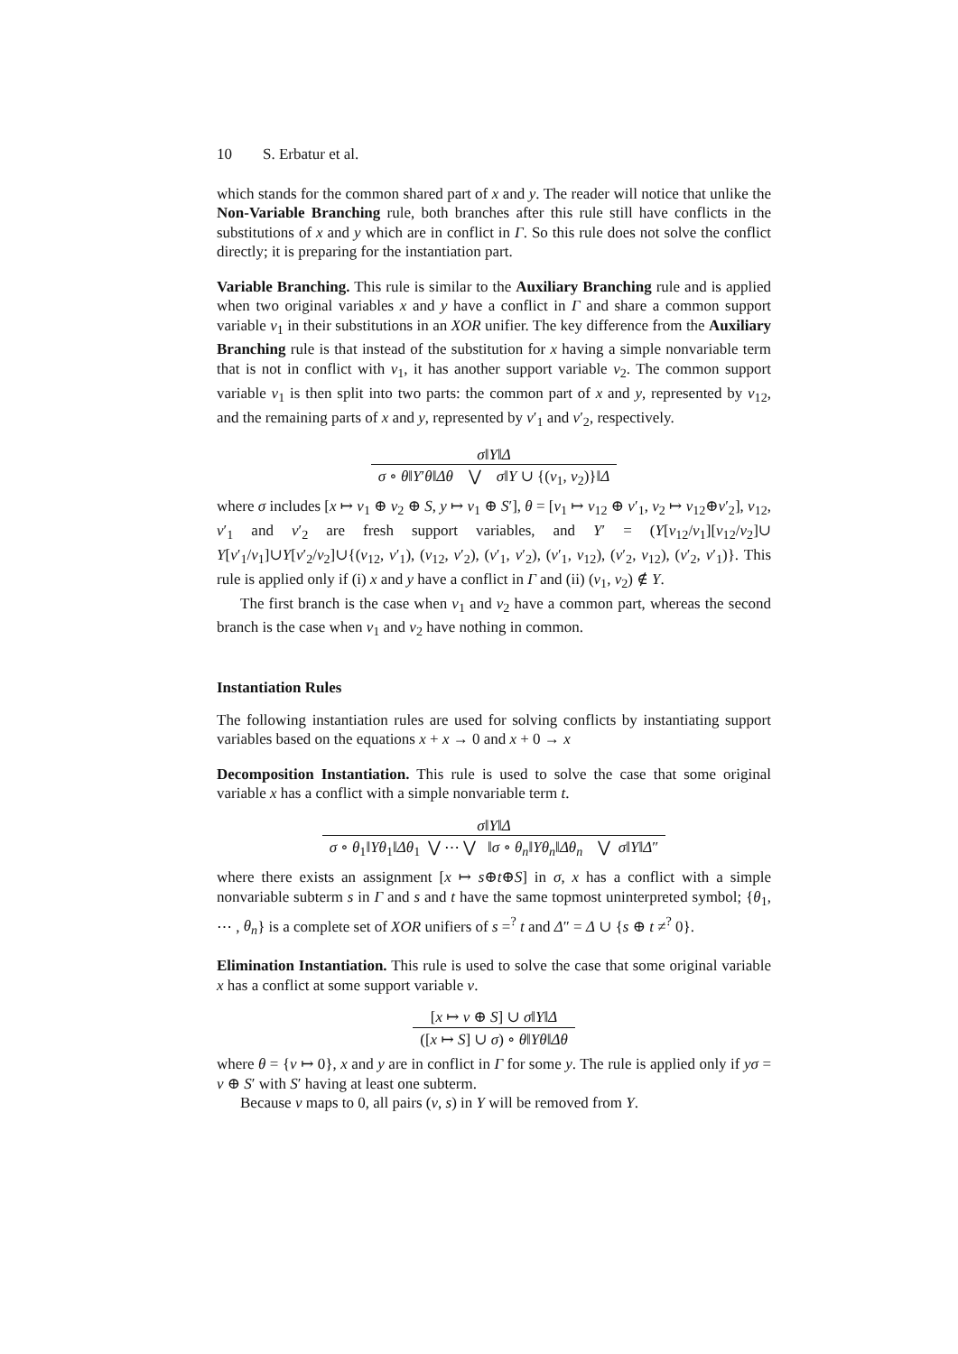10 S. Erbatur et al.
which stands for the common shared part of x and y. The reader will notice that unlike the Non-Variable Branching rule, both branches after this rule still have conflicts in the substitutions of x and y which are in conflict in Γ. So this rule does not solve the conflict directly; it is preparing for the instantiation part.
Variable Branching. This rule is similar to the Auxiliary Branching rule and is applied when two original variables x and y have a conflict in Γ and share a common support variable v<sub>1</sub> in their substitutions in an XOR unifier. The key difference from the Auxiliary Branching rule is that instead of the substitution for x having a simple nonvariable term that is not in conflict with v<sub>1</sub>, it has another support variable v<sub>2</sub>. The common support variable v<sub>1</sub> is then split into two parts: the common part of x and y, represented by v<sub>12</sub>, and the remaining parts of x and y, represented by v′<sub>1</sub> and v′<sub>2</sub>, respectively.
σ‖Υ‖Δ
σ ∘ θ‖Υ′θ‖Δθ ⋁ σ‖Υ ∪ {(v<sub>1</sub>, v<sub>2</sub>)}‖Δ
where σ includes [x ↦ v<sub>1</sub> ⊕ v<sub>2</sub> ⊕ S, y ↦ v<sub>1</sub> ⊕ S′], θ = [v<sub>1</sub> ↦ v<sub>12</sub> ⊕ v′<sub>1</sub>, v<sub>2</sub> ↦ v<sub>12</sub>⊕v′<sub>2</sub>], v<sub>12</sub>, v′<sub>1</sub> and v′<sub>2</sub> are fresh support variables, and Υ′ = (Υ[v<sub>12</sub>/v<sub>1</sub>][v<sub>12</sub>/v<sub>2</sub>]∪ Υ[v′<sub>1</sub>/v<sub>1</sub>]∪Υ[v′<sub>2</sub>/v<sub>2</sub>]∪{(v<sub>12</sub>, v′<sub>1</sub>), (v<sub>12</sub>, v′<sub>2</sub>), (v′<sub>1</sub>, v′<sub>2</sub>), (v′<sub>1</sub>, v<sub>12</sub>), (v′<sub>2</sub>, v<sub>12</sub>), (v′<sub>2</sub>, v′<sub>1</sub>)}. This rule is applied only if (i) x and y have a conflict in Γ and (ii) (v<sub>1</sub>, v<sub>2</sub>) ∉ Υ.
The first branch is the case when v<sub>1</sub> and v<sub>2</sub> have a common part, whereas the second branch is the case when v<sub>1</sub> and v<sub>2</sub> have nothing in common.
Instantiation Rules
The following instantiation rules are used for solving conflicts by instantiating support variables based on the equations x + x → 0 and x + 0 → x
Decomposition Instantiation. This rule is used to solve the case that some original variable x has a conflict with a simple nonvariable term t.
σ‖Υ‖Δ
σ ∘ θ<sub>1</sub>‖Υθ<sub>1</sub>‖Δθ<sub>1</sub> ⋁ ⋯ ⋁ ‖σ ∘ θ<sub>n</sub>‖Υθ<sub>n</sub>‖Δθ<sub>n</sub> ⋁ σ‖Υ‖Δ″
where there exists an assignment [x ↦ s⊕t⊕S] in σ, x has a conflict with a simple nonvariable subterm s in Γ and s and t have the same topmost uninterpreted symbol; {θ<sub>1</sub>, ⋯ , θ<sub>n</sub>} is a complete set of XOR unifiers of s =<sup>?</sup> t and Δ″ = Δ ∪ {s ⊕ t ≠<sup>?</sup> 0}.
Elimination Instantiation. This rule is used to solve the case that some original variable x has a conflict at some support variable v.
[x ↦ v ⊕ S] ∪ σ‖Υ‖Δ
([x ↦ S] ∪ σ) ∘ θ‖Υθ‖Δθ
where θ = {v ↦ 0}, x and y are in conflict in Γ for some y. The rule is applied only if yσ = v ⊕ S′ with S′ having at least one subterm.
Because v maps to 0, all pairs (v, s) in Υ will be removed from Υ.